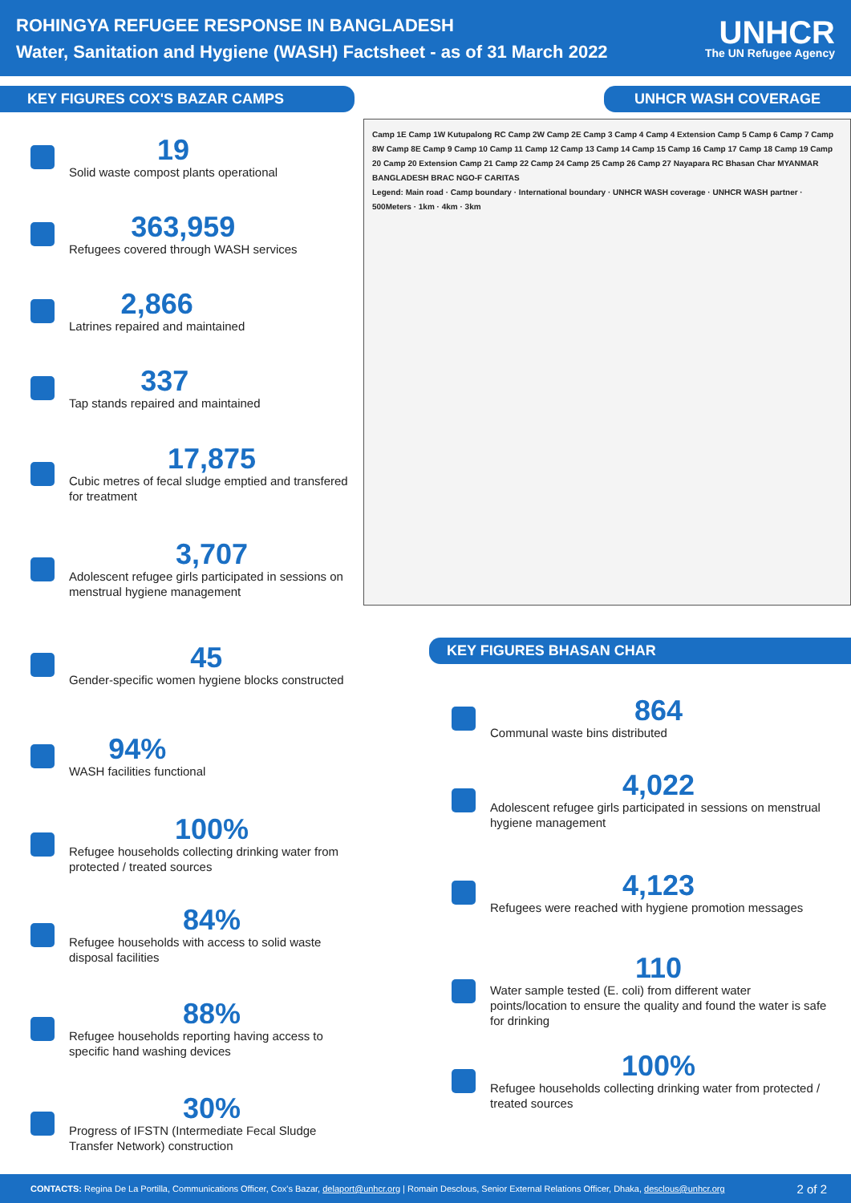ROHINGYA REFUGEE RESPONSE IN BANGLADESH
Water, Sanitation and Hygiene (WASH) Factsheet - as of 31 March 2022
UNHCR
The UN Refugee Agency
KEY FIGURES COX'S BAZAR CAMPS
19
Solid waste compost plants operational
363,959
Refugees covered through WASH services
2,866
Latrines repaired and maintained
337
Tap stands repaired and maintained
17,875
Cubic metres of fecal sludge emptied and transfered for treatment
3,707
Adolescent refugee girls participated in sessions on menstrual hygiene management
45
Gender-specific women hygiene blocks constructed
94%
WASH facilities functional
100%
Refugee households collecting drinking water from protected / treated sources
84%
Refugee households with access to solid waste disposal facilities
88%
Refugee households reporting having access to specific hand washing devices
30%
Progress of IFSTN (Intermediate Fecal Sludge Transfer Network) construction
UNHCR WASH COVERAGE
Camp 1E Camp 1W Kutupalong RC Camp 2W Camp 2E Camp 3 Camp 4 Camp 4 Extension Camp 5 Camp 6 Camp 7 Camp 8W Camp 8E Camp 9 Camp 10 Camp 11 Camp 12 Camp 13 Camp 14 Camp 15 Camp 16 Camp 17 Camp 18 Camp 19 Camp 20 Camp 20 Extension Camp 21 Camp 22 Camp 24 Camp 25 Camp 26 Camp 27 Nayapara RC Bhasan Char MYANMAR BANGLADESH BRAC NGO-F CARITAS
Legend: Main road · Camp boundary · International boundary · UNHCR WASH coverage · UNHCR WASH partner · 500Meters · 1km · 4km · 3km
KEY FIGURES BHASAN CHAR
864
Communal waste bins distributed
4,022
Adolescent refugee girls participated in sessions on menstrual hygiene management
4,123
Refugees were reached with hygiene promotion messages
110
Water sample tested (E. coli) from different water points/location to ensure the quality and found the water is safe for drinking
100%
Refugee households collecting drinking water from protected / treated sources
CONTACTS: Regina De La Portilla, Communications Officer, Cox's Bazar, delaport@unhcr.org | Romain Desclous, Senior External Relations Officer, Dhaka, desclous@unhcr.org 2 of 2